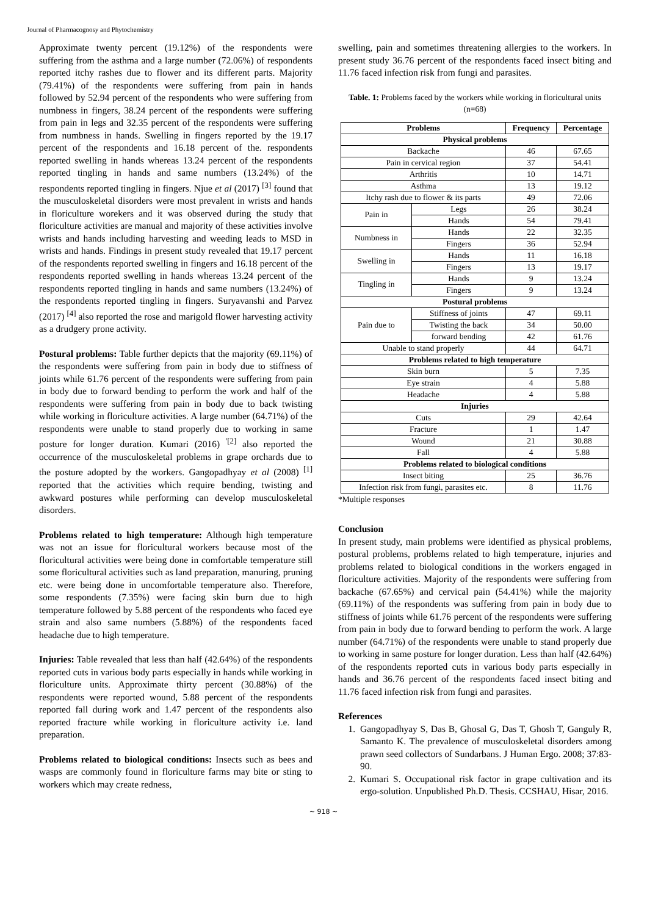Journal of Pharmacognosy and Phytochemistry
Approximate twenty percent (19.12%) of the respondents were suffering from the asthma and a large number (72.06%) of respondents reported itchy rashes due to flower and its different parts. Majority (79.41%) of the respondents were suffering from pain in hands followed by 52.94 percent of the respondents who were suffering from numbness in fingers, 38.24 percent of the respondents were suffering from pain in legs and 32.35 percent of the respondents were suffering from numbness in hands. Swelling in fingers reported by the 19.17 percent of the respondents and 16.18 percent of the. respondents reported swelling in hands whereas 13.24 percent of the respondents reported tingling in hands and same numbers (13.24%) of the respondents reported tingling in fingers. Njue et al (2017) <sup>[3]</sup> found that the musculoskeletal disorders were most prevalent in wrists and hands in floriculture worekers and it was observed during the study that floriculture activities are manual and majority of these activities involve wrists and hands including harvesting and weeding leads to MSD in wrists and hands. Findings in present study revealed that 19.17 percent of the respondents reported swelling in fingers and 16.18 percent of the respondents reported swelling in hands whereas 13.24 percent of the respondents reported tingling in hands and same numbers (13.24%) of the respondents reported tingling in fingers. Suryavanshi and Parvez (2017) <sup>[4]</sup> also reported the rose and marigold flower harvesting activity as a drudgery prone activity.
Postural problems: Table further depicts that the majority (69.11%) of the respondents were suffering from pain in body due to stiffness of joints while 61.76 percent of the respondents were suffering from pain in body due to forward bending to perform the work and half of the respondents were suffering from pain in body due to back twisting while working in floriculture activities. A large number (64.71%) of the respondents were unable to stand properly due to working in same posture for longer duration. Kumari (2016) <sup>'[2]</sup> also reported the occurrence of the musculoskeletal problems in grape orchards due to the posture adopted by the workers. Gangopadhyay et al (2008) <sup>[1]</sup> reported that the activities which require bending, twisting and awkward postures while performing can develop musculoskeletal disorders.
Problems related to high temperature: Although high temperature was not an issue for floricultural workers because most of the floricultural activities were being done in comfortable temperature still some floricultural activities such as land preparation, manuring, pruning etc. were being done in uncomfortable temperature also. Therefore, some respondents (7.35%) were facing skin burn due to high temperature followed by 5.88 percent of the respondents who faced eye strain and also same numbers (5.88%) of the respondents faced headache due to high temperature.
Injuries: Table revealed that less than half (42.64%) of the respondents reported cuts in various body parts especially in hands while working in floriculture units. Approximate thirty percent (30.88%) of the respondents were reported wound, 5.88 percent of the respondents reported fall during work and 1.47 percent of the respondents also reported fracture while working in floriculture activity i.e. land preparation.
Problems related to biological conditions: Insects such as bees and wasps are commonly found in floriculture farms may bite or sting to workers which may create redness,
swelling, pain and sometimes threatening allergies to the workers. In present study 36.76 percent of the respondents faced insect biting and 11.76 faced infection risk from fungi and parasites.
Table. 1: Problems faced by the workers while working in floricultural units (n=68)
| Problems | | Frequency | Percentage |
| --- | --- | --- | --- |
| Physical problems | | | |
| Backache | | 46 | 67.65 |
| Pain in cervical region | | 37 | 54.41 |
| Arthritis | | 10 | 14.71 |
| Asthma | | 13 | 19.12 |
| Itchy rash due to flower & its parts | | 49 | 72.06 |
| Pain in | Legs | 26 | 38.24 |
| | Hands | 54 | 79.41 |
| Numbness in | Hands | 22 | 32.35 |
| | Fingers | 36 | 52.94 |
| Swelling in | Hands | 11 | 16.18 |
| | Fingers | 13 | 19.17 |
| Tingling in | Hands | 9 | 13.24 |
| | Fingers | 9 | 13.24 |
| Postural problems | | | |
| Pain due to | Stiffness of joints | 47 | 69.11 |
| | Twisting the back | 34 | 50.00 |
| | forward bending | 42 | 61.76 |
| Unable to stand properly | | 44 | 64.71 |
| Problems related to high temperature | | | |
| Skin burn | | 5 | 7.35 |
| Eye strain | | 4 | 5.88 |
| Headache | | 4 | 5.88 |
| Injuries | | | |
| Cuts | | 29 | 42.64 |
| Fracture | | 1 | 1.47 |
| Wound | | 21 | 30.88 |
| Fall | | 4 | 5.88 |
| Problems related to biological conditions | | | |
| Insect biting | | 25 | 36.76 |
| Infection risk from fungi, parasites etc. | | 8 | 11.76 |
*Multiple responses
Conclusion
In present study, main problems were identified as physical problems, postural problems, problems related to high temperature, injuries and problems related to biological conditions in the workers engaged in floriculture activities. Majority of the respondents were suffering from backache (67.65%) and cervical pain (54.41%) while the majority (69.11%) of the respondents was suffering from pain in body due to stiffness of joints while 61.76 percent of the respondents were suffering from pain in body due to forward bending to perform the work. A large number (64.71%) of the respondents were unable to stand properly due to working in same posture for longer duration. Less than half (42.64%) of the respondents reported cuts in various body parts especially in hands and 36.76 percent of the respondents faced insect biting and 11.76 faced infection risk from fungi and parasites.
References
1. Gangopadhyay S, Das B, Ghosal G, Das T, Ghosh T, Ganguly R, Samanto K. The prevalence of musculoskeletal disorders among prawn seed collectors of Sundarbans. J Human Ergo. 2008; 37:83-90.
2. Kumari S. Occupational risk factor in grape cultivation and its ergo-solution. Unpublished Ph.D. Thesis. CCSHAU, Hisar, 2016.
~ 918 ~